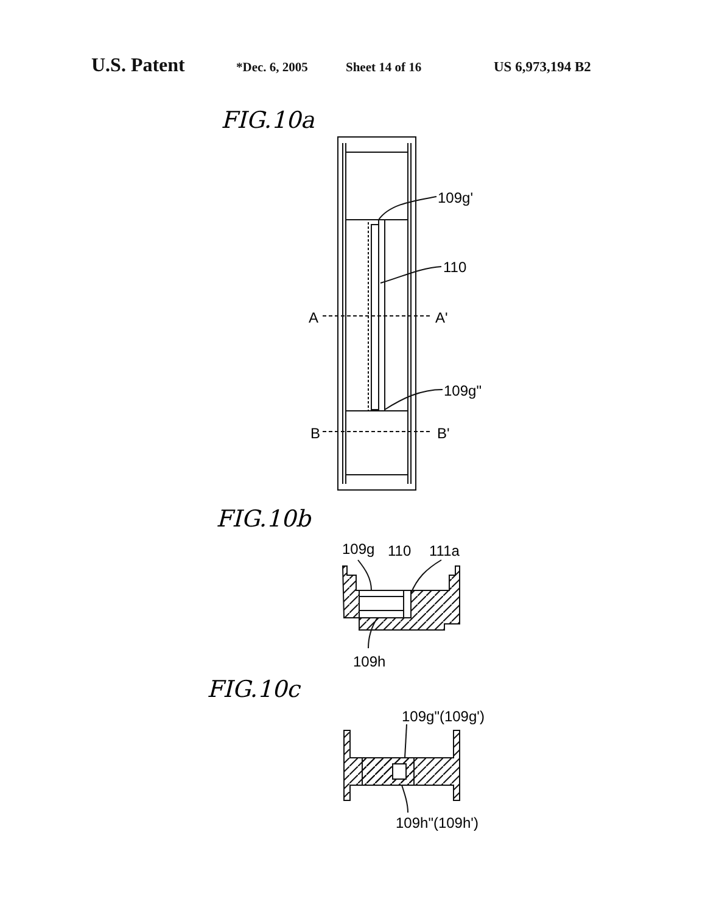U.S. Patent *Dec. 6, 2005 Sheet 14 of 16 US 6,973,194 B2
FIG.10a
109g'
110
A
A'
109g"
B
B'
FIG.10b
109g
110
111a
109h
FIG.10c
109g"(109g')
109h"(109h')